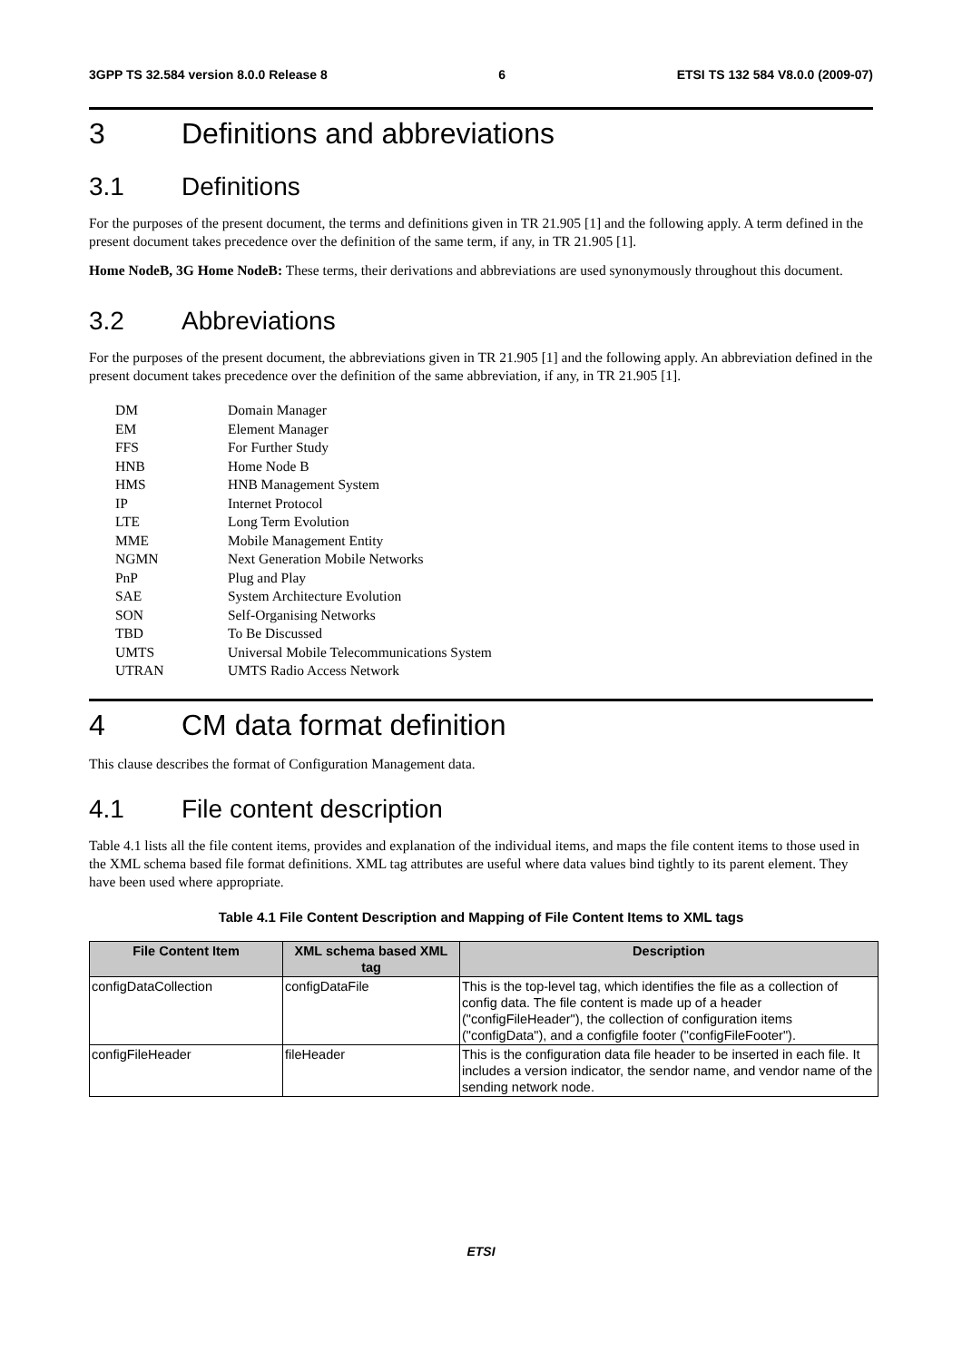3GPP TS 32.584 version 8.0.0 Release 8 6 ETSI TS 132 584 V8.0.0 (2009-07)
3 Definitions and abbreviations
3.1 Definitions
For the purposes of the present document, the terms and definitions given in TR 21.905 [1] and the following apply. A term defined in the present document takes precedence over the definition of the same term, if any, in TR 21.905 [1].
Home NodeB, 3G Home NodeB: These terms, their derivations and abbreviations are used synonymously throughout this document.
3.2 Abbreviations
For the purposes of the present document, the abbreviations given in TR 21.905 [1] and the following apply. An abbreviation defined in the present document takes precedence over the definition of the same abbreviation, if any, in TR 21.905 [1].
| DM | Domain Manager |
| EM | Element Manager |
| FFS | For Further Study |
| HNB | Home Node B |
| HMS | HNB Management System |
| IP | Internet Protocol |
| LTE | Long Term Evolution |
| MME | Mobile Management Entity |
| NGMN | Next Generation Mobile Networks |
| PnP | Plug and Play |
| SAE | System Architecture Evolution |
| SON | Self-Organising Networks |
| TBD | To Be Discussed |
| UMTS | Universal Mobile Telecommunications System |
| UTRAN | UMTS Radio Access Network |
4 CM data format definition
This clause describes the format of Configuration Management data.
4.1 File content description
Table 4.1 lists all the file content items, provides and explanation of the individual items, and maps the file content items to those used in the XML schema based file format definitions. XML tag attributes are useful where data values bind tightly to its parent element. They have been used where appropriate.
Table 4.1 File Content Description and Mapping of File Content Items to XML tags
| File Content Item | XML schema based XML tag | Description |
| --- | --- | --- |
| configDataCollection | configDataFile | This is the top-level tag, which identifies the file as a collection of config data. The file content is made up of a header ("configFileHeader"), the collection of configuration items ("configData"), and a configfile footer ("configFileFooter"). |
| configFileHeader | fileHeader | This is the configuration data file header to be inserted in each file. It includes a version indicator, the sendor name, and vendor name of the sending network node. |
ETSI